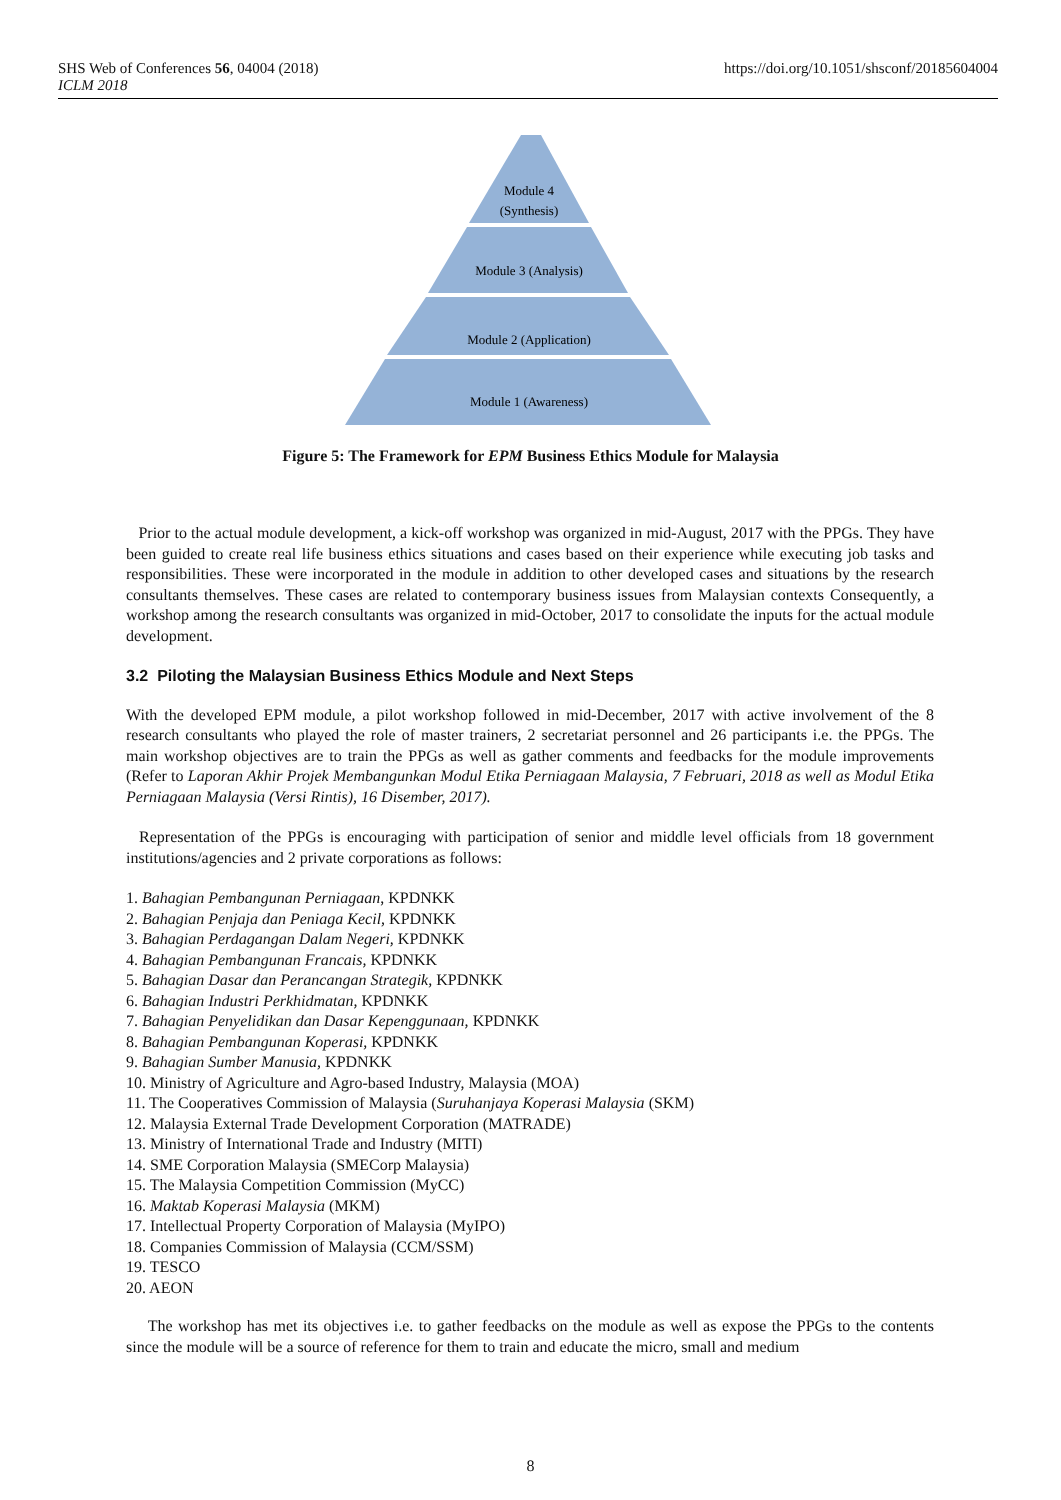SHS Web of Conferences 56, 04004 (2018)
ICLM 2018
https://doi.org/10.1051/shsconf/20185604004
Module 4
(Synthesis)
Module 3 (Analysis)
Module 2 (Application)
Module 1 (Awareness)
Figure 5: The Framework for EPM Business Ethics Module for Malaysia
Prior to the actual module development, a kick-off workshop was organized in mid-August, 2017 with the PPGs. They have been guided to create real life business ethics situations and cases based on their experience while executing job tasks and responsibilities. These were incorporated in the module in addition to other developed cases and situations by the research consultants themselves. These cases are related to contemporary business issues from Malaysian contexts Consequently, a workshop among the research consultants was organized in mid-October, 2017 to consolidate the inputs for the actual module development.
3.2 Piloting the Malaysian Business Ethics Module and Next Steps
With the developed EPM module, a pilot workshop followed in mid-December, 2017 with active involvement of the 8 research consultants who played the role of master trainers, 2 secretariat personnel and 26 participants i.e. the PPGs. The main workshop objectives are to train the PPGs as well as gather comments and feedbacks for the module improvements (Refer to Laporan Akhir Projek Membangunkan Modul Etika Perniagaan Malaysia, 7 Februari, 2018 as well as Modul Etika Perniagaan Malaysia (Versi Rintis), 16 Disember, 2017).
Representation of the PPGs is encouraging with participation of senior and middle level officials from 18 government institutions/agencies and 2 private corporations as follows:
1. Bahagian Pembangunan Perniagaan, KPDNKK
2. Bahagian Penjaja dan Peniaga Kecil, KPDNKK
3. Bahagian Perdagangan Dalam Negeri, KPDNKK
4. Bahagian Pembangunan Francais, KPDNKK
5. Bahagian Dasar dan Perancangan Strategik, KPDNKK
6. Bahagian Industri Perkhidmatan, KPDNKK
7. Bahagian Penyelidikan dan Dasar Kepenggunaan, KPDNKK
8. Bahagian Pembangunan Koperasi, KPDNKK
9. Bahagian Sumber Manusia, KPDNKK
10. Ministry of Agriculture and Agro-based Industry, Malaysia (MOA)
11. The Cooperatives Commission of Malaysia (Suruhanjaya Koperasi Malaysia (SKM)
12. Malaysia External Trade Development Corporation (MATRADE)
13. Ministry of International Trade and Industry (MITI)
14. SME Corporation Malaysia (SMECorp Malaysia)
15. The Malaysia Competition Commission (MyCC)
16. Maktab Koperasi Malaysia (MKM)
17. Intellectual Property Corporation of Malaysia (MyIPO)
18. Companies Commission of Malaysia (CCM/SSM)
19. TESCO
20. AEON
The workshop has met its objectives i.e. to gather feedbacks on the module as well as expose the PPGs to the contents since the module will be a source of reference for them to train and educate the micro, small and medium
8